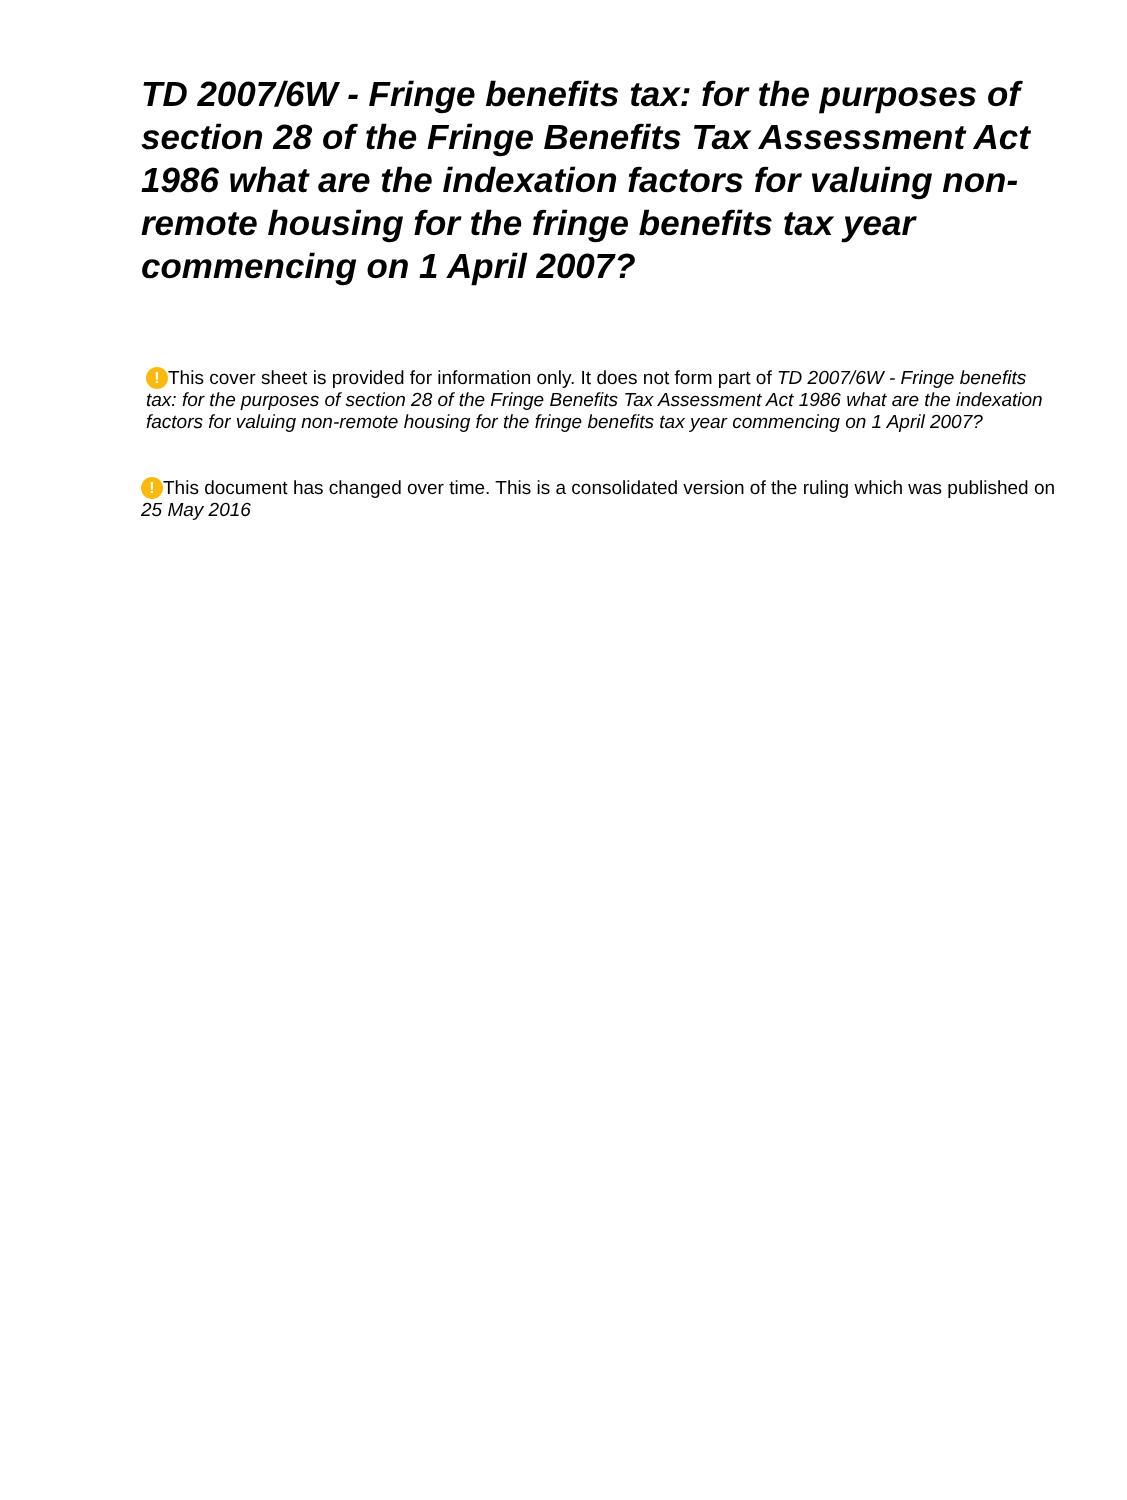TD 2007/6W - Fringe benefits tax: for the purposes of section 28 of the Fringe Benefits Tax Assessment Act 1986 what are the indexation factors for valuing non-remote housing for the fringe benefits tax year commencing on 1 April 2007?
! This cover sheet is provided for information only. It does not form part of TD 2007/6W - Fringe benefits tax: for the purposes of section 28 of the Fringe Benefits Tax Assessment Act 1986 what are the indexation factors for valuing non-remote housing for the fringe benefits tax year commencing on 1 April 2007?
! This document has changed over time. This is a consolidated version of the ruling which was published on 25 May 2016